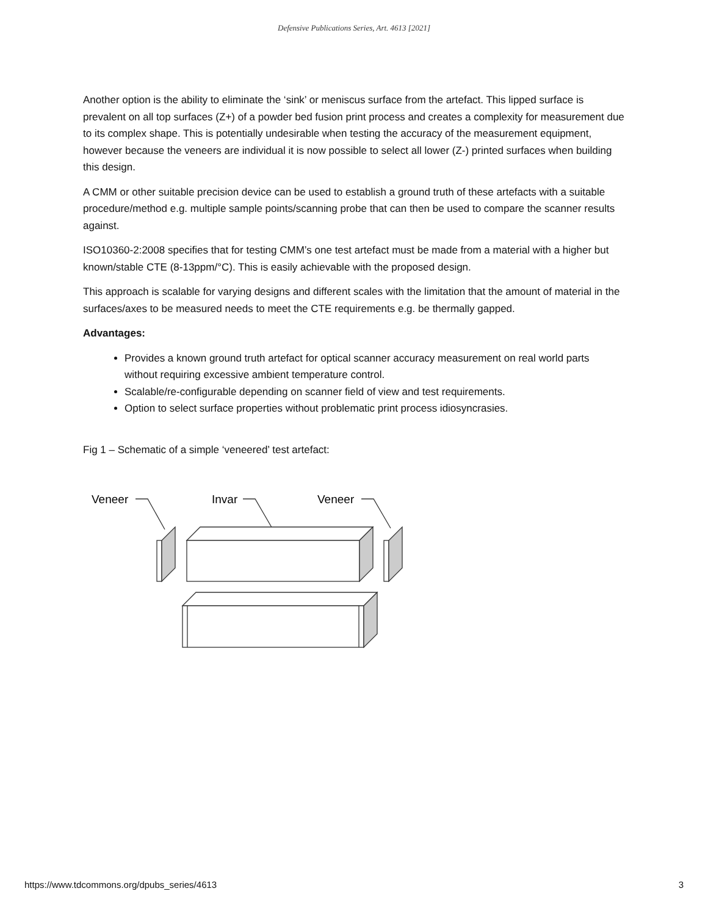Defensive Publications Series, Art. 4613 [2021]
Another option is the ability to eliminate the ‘sink’ or meniscus surface from the artefact. This lipped surface is prevalent on all top surfaces (Z+) of a powder bed fusion print process and creates a complexity for measurement due to its complex shape. This is potentially undesirable when testing the accuracy of the measurement equipment, however because the veneers are individual it is now possible to select all lower (Z-) printed surfaces when building this design.
A CMM or other suitable precision device can be used to establish a ground truth of these artefacts with a suitable procedure/method e.g. multiple sample points/scanning probe that can then be used to compare the scanner results against.
ISO10360-2:2008 specifies that for testing CMM’s one test artefact must be made from a material with a higher but known/stable CTE (8-13ppm/°C). This is easily achievable with the proposed design.
This approach is scalable for varying designs and different scales with the limitation that the amount of material in the surfaces/axes to be measured needs to meet the CTE requirements e.g. be thermally gapped.
Advantages:
Provides a known ground truth artefact for optical scanner accuracy measurement on real world parts without requiring excessive ambient temperature control.
Scalable/re-configurable depending on scanner field of view and test requirements.
Option to select surface properties without problematic print process idiosyncrasies.
Fig 1 – Schematic of a simple ‘veneered’ test artefact:
Veneer
Invar
Veneer
https://www.tdcommons.org/dpubs_series/4613 3